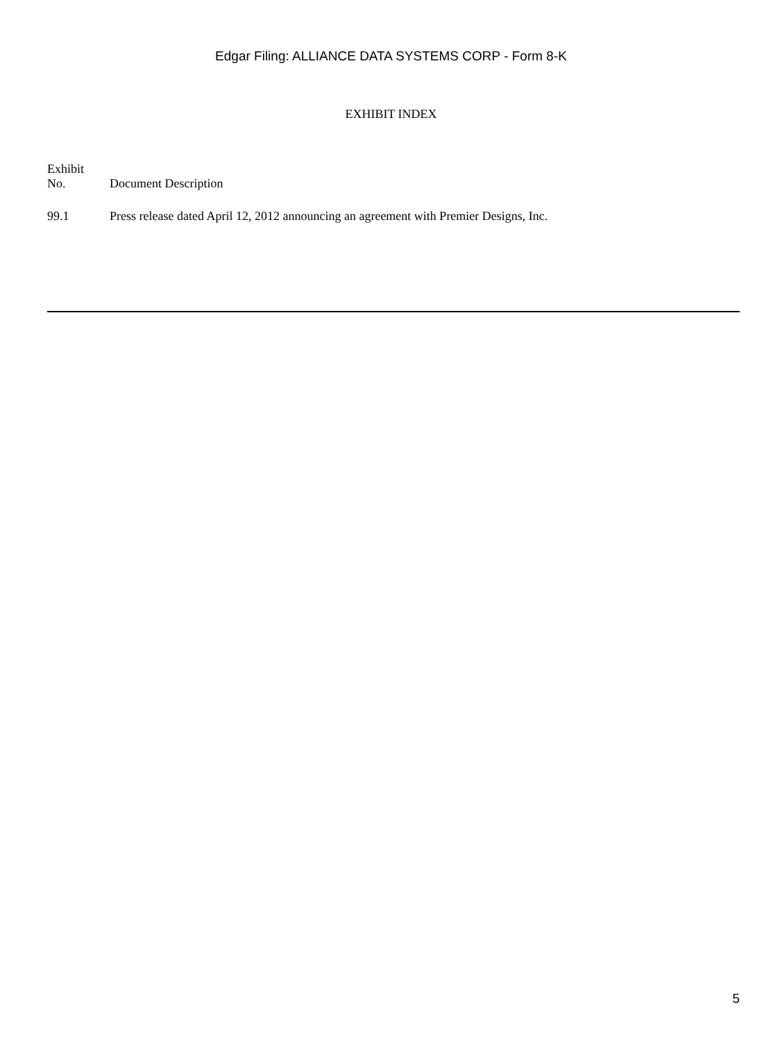Edgar Filing: ALLIANCE DATA SYSTEMS CORP - Form 8-K
EXHIBIT INDEX
| Exhibit No. | Document Description |
| --- | --- |
| 99.1 | Press release dated April 12, 2012 announcing an agreement with Premier Designs, Inc. |
5